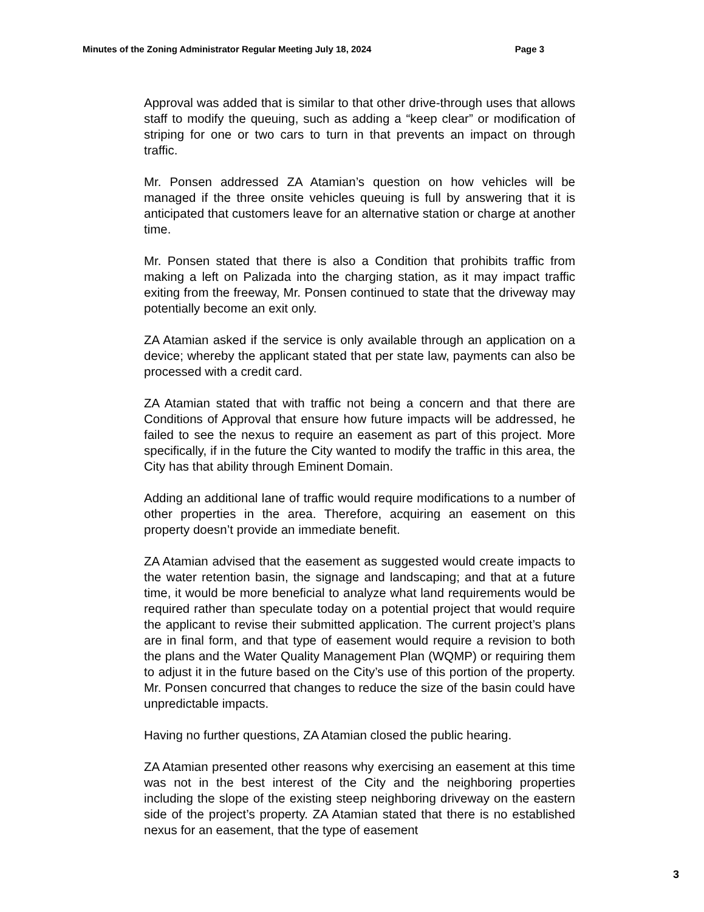Minutes of the Zoning Administrator Regular Meeting July 18, 2024 Page 3
Approval was added that is similar to that other drive-through uses that allows staff to modify the queuing, such as adding a “keep clear” or modification of striping for one or two cars to turn in that prevents an impact on through traffic.
Mr. Ponsen addressed ZA Atamian’s question on how vehicles will be managed if the three onsite vehicles queuing is full by answering that it is anticipated that customers leave for an alternative station or charge at another time.
Mr. Ponsen stated that there is also a Condition that prohibits traffic from making a left on Palizada into the charging station, as it may impact traffic exiting from the freeway, Mr. Ponsen continued to state that the driveway may potentially become an exit only.
ZA Atamian asked if the service is only available through an application on a device; whereby the applicant stated that per state law, payments can also be processed with a credit card.
ZA Atamian stated that with traffic not being a concern and that there are Conditions of Approval that ensure how future impacts will be addressed, he failed to see the nexus to require an easement as part of this project. More specifically, if in the future the City wanted to modify the traffic in this area, the City has that ability through Eminent Domain.
Adding an additional lane of traffic would require modifications to a number of other properties in the area. Therefore, acquiring an easement on this property doesn’t provide an immediate benefit.
ZA Atamian advised that the easement as suggested would create impacts to the water retention basin, the signage and landscaping; and that at a future time, it would be more beneficial to analyze what land requirements would be required rather than speculate today on a potential project that would require the applicant to revise their submitted application. The current project’s plans are in final form, and that type of easement would require a revision to both the plans and the Water Quality Management Plan (WQMP) or requiring them to adjust it in the future based on the City’s use of this portion of the property. Mr. Ponsen concurred that changes to reduce the size of the basin could have unpredictable impacts.
Having no further questions, ZA Atamian closed the public hearing.
ZA Atamian presented other reasons why exercising an easement at this time was not in the best interest of the City and the neighboring properties including the slope of the existing steep neighboring driveway on the eastern side of the project’s property. ZA Atamian stated that there is no established nexus for an easement, that the type of easement
3